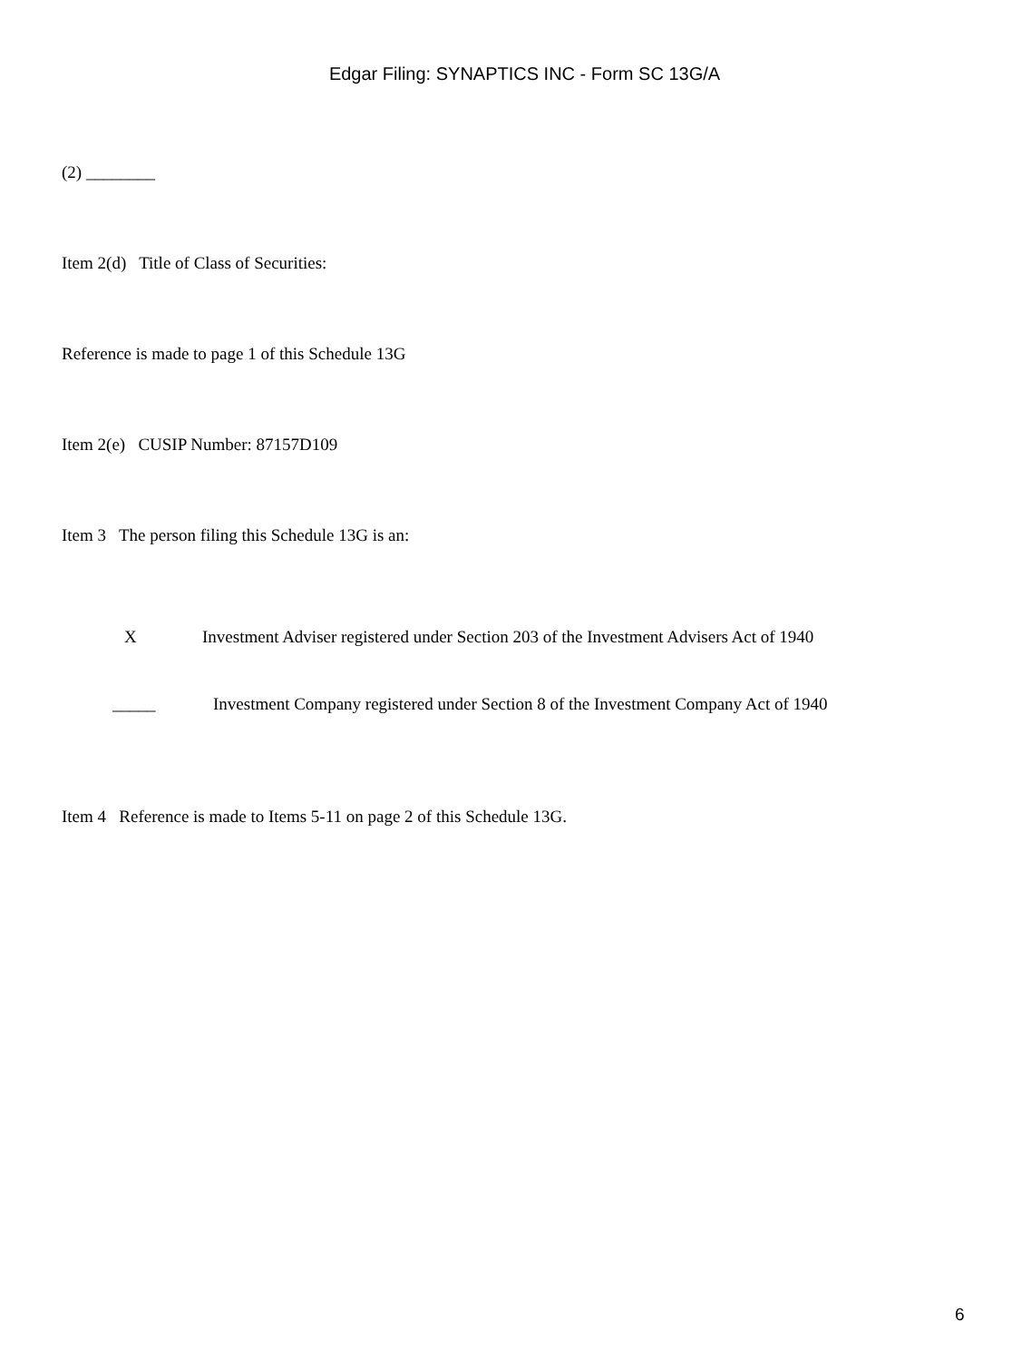Edgar Filing: SYNAPTICS INC - Form SC 13G/A
(2) ________
Item 2(d) Title of Class of Securities:
Reference is made to page 1 of this Schedule 13G
Item 2(e) CUSIP Number: 87157D109
Item 3 The person filing this Schedule 13G is an:
X Investment Adviser registered under Section 203 of the Investment Advisers Act of 1940
_____ Investment Company registered under Section 8 of the Investment Company Act of 1940
Item 4 Reference is made to Items 5-11 on page 2 of this Schedule 13G.
6